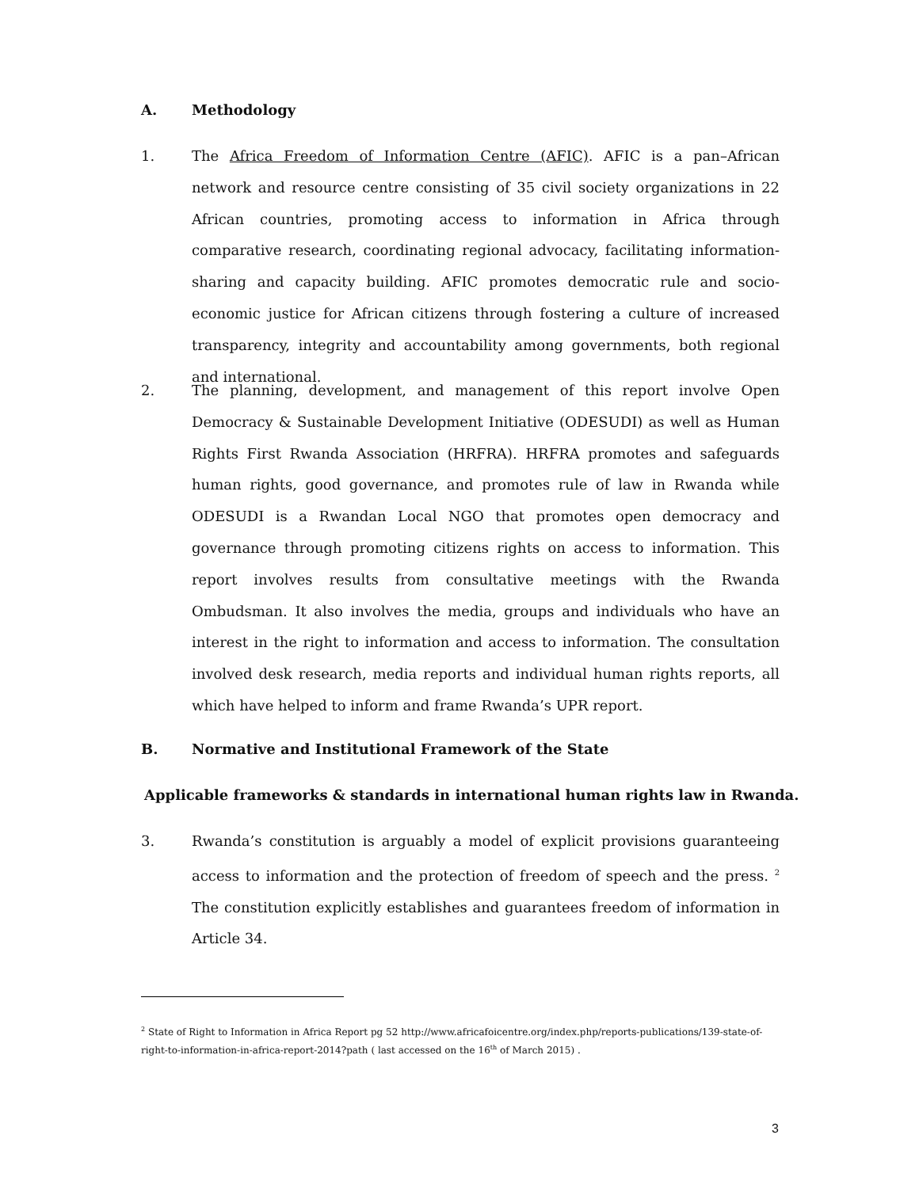A. Methodology
1. The Africa Freedom of Information Centre (AFIC). AFIC is a pan–African network and resource centre consisting of 35 civil society organizations in 22 African countries, promoting access to information in Africa through comparative research, coordinating regional advocacy, facilitating information-sharing and capacity building. AFIC promotes democratic rule and socio-economic justice for African citizens through fostering a culture of increased transparency, integrity and accountability among governments, both regional and international.
2. The planning, development, and management of this report involve Open Democracy & Sustainable Development Initiative (ODESUDI) as well as Human Rights First Rwanda Association (HRFRA). HRFRA promotes and safeguards human rights, good governance, and promotes rule of law in Rwanda while ODESUDI is a Rwandan Local NGO that promotes open democracy and governance through promoting citizens rights on access to information. This report involves results from consultative meetings with the Rwanda Ombudsman. It also involves the media, groups and individuals who have an interest in the right to information and access to information. The consultation involved desk research, media reports and individual human rights reports, all which have helped to inform and frame Rwanda’s UPR report.
B. Normative and Institutional Framework of the State
Applicable frameworks & standards in international human rights law in Rwanda.
3. Rwanda’s constitution is arguably a model of explicit provisions guaranteeing access to information and the protection of freedom of speech and the press. <sup>2</sup> The constitution explicitly establishes and guarantees freedom of information in Article 34.
<sup>2</sup> State of Right to Information in Africa Report pg 52 http://www.africafoicentre.org/index.php/reports-publications/139-state-of-right-to-information-in-africa-report-2014?path ( last accessed on the 16<sup>th</sup> of March 2015) .
3